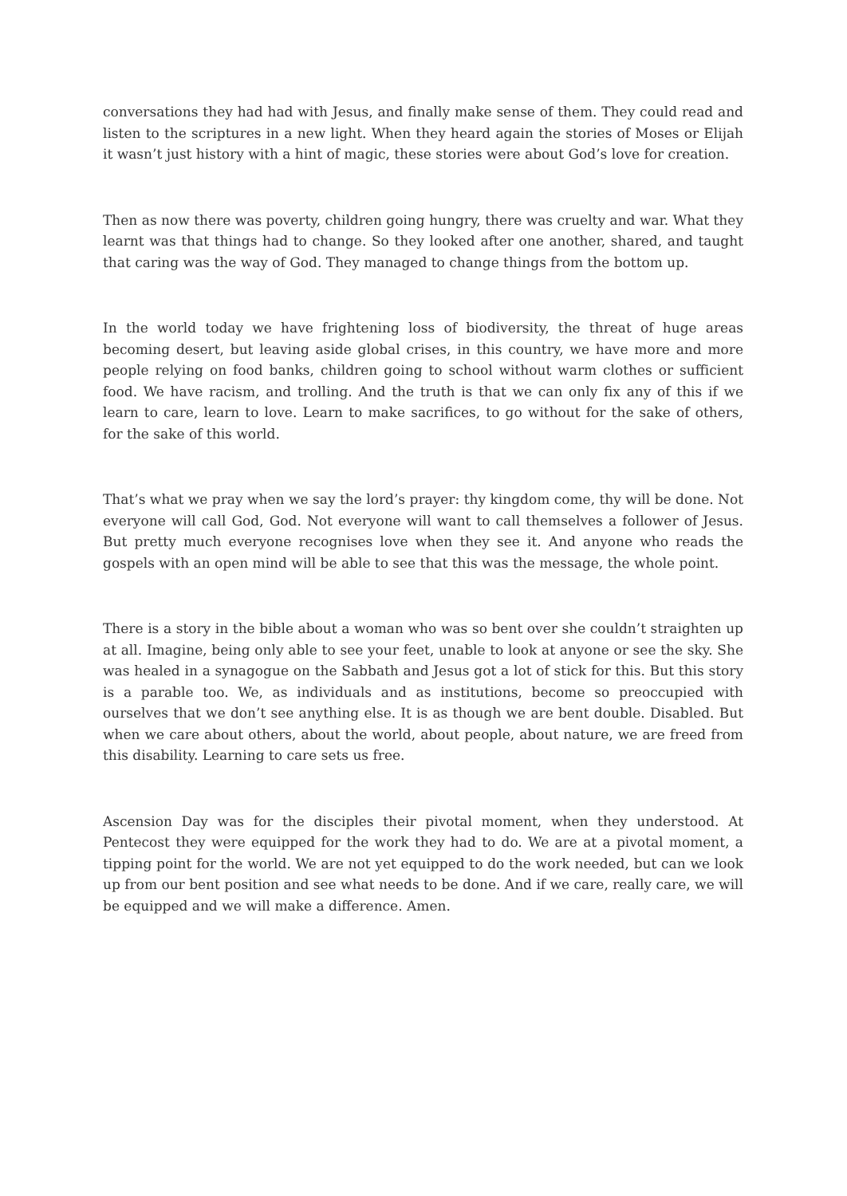conversations they had had with Jesus, and finally make sense of them. They could read and listen to the scriptures in a new light. When they heard again the stories of Moses or Elijah it wasn’t just history with a hint of magic, these stories were about God’s love for creation.
Then as now there was poverty, children going hungry, there was cruelty and war. What they learnt was that things had to change. So they looked after one another, shared, and taught that caring was the way of God. They managed to change things from the bottom up.
In the world today we have frightening loss of biodiversity, the threat of huge areas becoming desert, but leaving aside global crises, in this country, we have more and more people relying on food banks, children going to school without warm clothes or sufficient food. We have racism, and trolling. And the truth is that we can only fix any of this if we learn to care, learn to love. Learn to make sacrifices, to go without for the sake of others, for the sake of this world.
That’s what we pray when we say the lord’s prayer: thy kingdom come, thy will be done. Not everyone will call God, God. Not everyone will want to call themselves a follower of Jesus. But pretty much everyone recognises love when they see it. And anyone who reads the gospels with an open mind will be able to see that this was the message, the whole point.
There is a story in the bible about a woman who was so bent over she couldn’t straighten up at all. Imagine, being only able to see your feet, unable to look at anyone or see the sky. She was healed in a synagogue on the Sabbath and Jesus got a lot of stick for this. But this story is a parable too. We, as individuals and as institutions, become so preoccupied with ourselves that we don’t see anything else. It is as though we are bent double. Disabled. But when we care about others, about the world, about people, about nature, we are freed from this disability. Learning to care sets us free.
Ascension Day was for the disciples their pivotal moment, when they understood. At Pentecost they were equipped for the work they had to do. We are at a pivotal moment, a tipping point for the world. We are not yet equipped to do the work needed, but can we look up from our bent position and see what needs to be done. And if we care, really care, we will be equipped and we will make a difference. Amen.